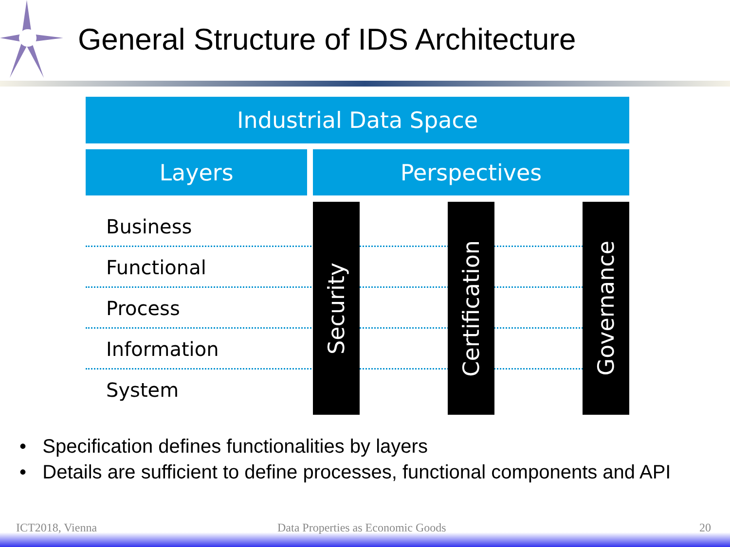General Structure of IDS Architecture
Industrial Data Space
Layers Perspectives
Business
Functional
Process
Information
System
Security
Certification
Governance
• Specification defines functionalities by layers
• Details are sufficient to define processes, functional components and API
ICT2018, Vienna
Data Properties as Economic Goods
20